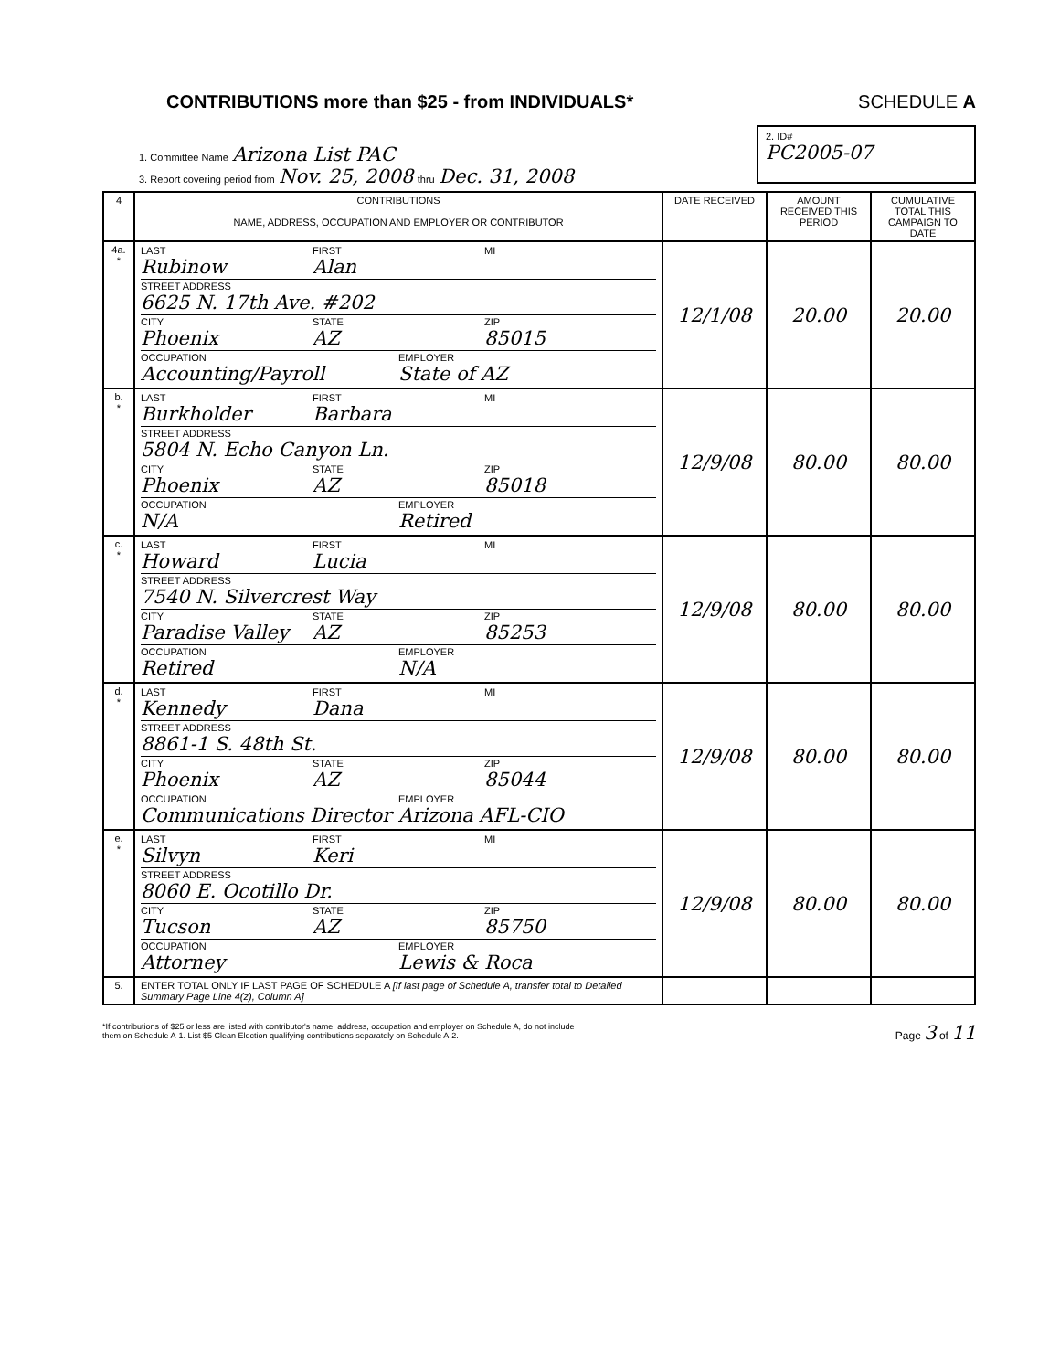CONTRIBUTIONS more than $25 - from INDIVIDUALS*
SCHEDULE A
1. Committee Name Arizona List PAC
3. Report covering period from Nov. 25, 2008 thru Dec. 31, 2008
2. ID#
PC2005-07
| 4 | CONTRIBUTIONS NAME, ADDRESS, OCCUPATION AND EMPLOYER OR CONTRIBUTOR | DATE RECEIVED | AMOUNT RECEIVED THIS PERIOD | CUMULATIVE TOTAL THIS CAMPAIGN TO DATE |
| --- | --- | --- | --- | --- |
| 4a. * | LAST Rubinow FIRST Alan MI STREET ADDRESS 6625 N. 17th Ave. #202 CITY Phoenix STATE AZ ZIP 85015 OCCUPATION Accounting/Payroll EMPLOYER State of AZ | 12/1/08 | 20.00 | 20.00 |
| b. * | LAST Burkholder FIRST Barbara MI STREET ADDRESS 5804 N. Echo Canyon Ln. CITY Phoenix STATE AZ ZIP 85018 OCCUPATION N/A EMPLOYER Retired | 12/9/08 | 80.00 | 80.00 |
| c. * | LAST Howard FIRST Lucia MI STREET ADDRESS 7540 N. Silvercrest Way CITY Paradise Valley STATE AZ ZIP 85253 OCCUPATION Retired EMPLOYER N/A | 12/9/08 | 80.00 | 80.00 |
| d. * | LAST Kennedy FIRST Dana MI STREET ADDRESS 8861-1 S. 48th St. CITY Phoenix STATE AZ ZIP 85044 OCCUPATION Communications Director EMPLOYER Arizona AFL-CIO | 12/9/08 | 80.00 | 80.00 |
| e. * | LAST Silvyn FIRST Keri MI STREET ADDRESS 8060 E. Ocotillo Dr. CITY Tucson STATE AZ ZIP 85750 OCCUPATION Attorney EMPLOYER Lewis & Roca | 12/9/08 | 80.00 | 80.00 |
| 5. | ENTER TOTAL ONLY IF LAST PAGE OF SCHEDULE A [If last page of Schedule A, transfer total to Detailed Summary Page Line 4(z), Column A] | | | |
*If contributions of $25 or less are listed with contributor's name, address, occupation and employer on Schedule A, do not include
them on Schedule A-1. List $5 Clean Election qualifying contributions separately on Schedule A-2.
Page 3 of 11